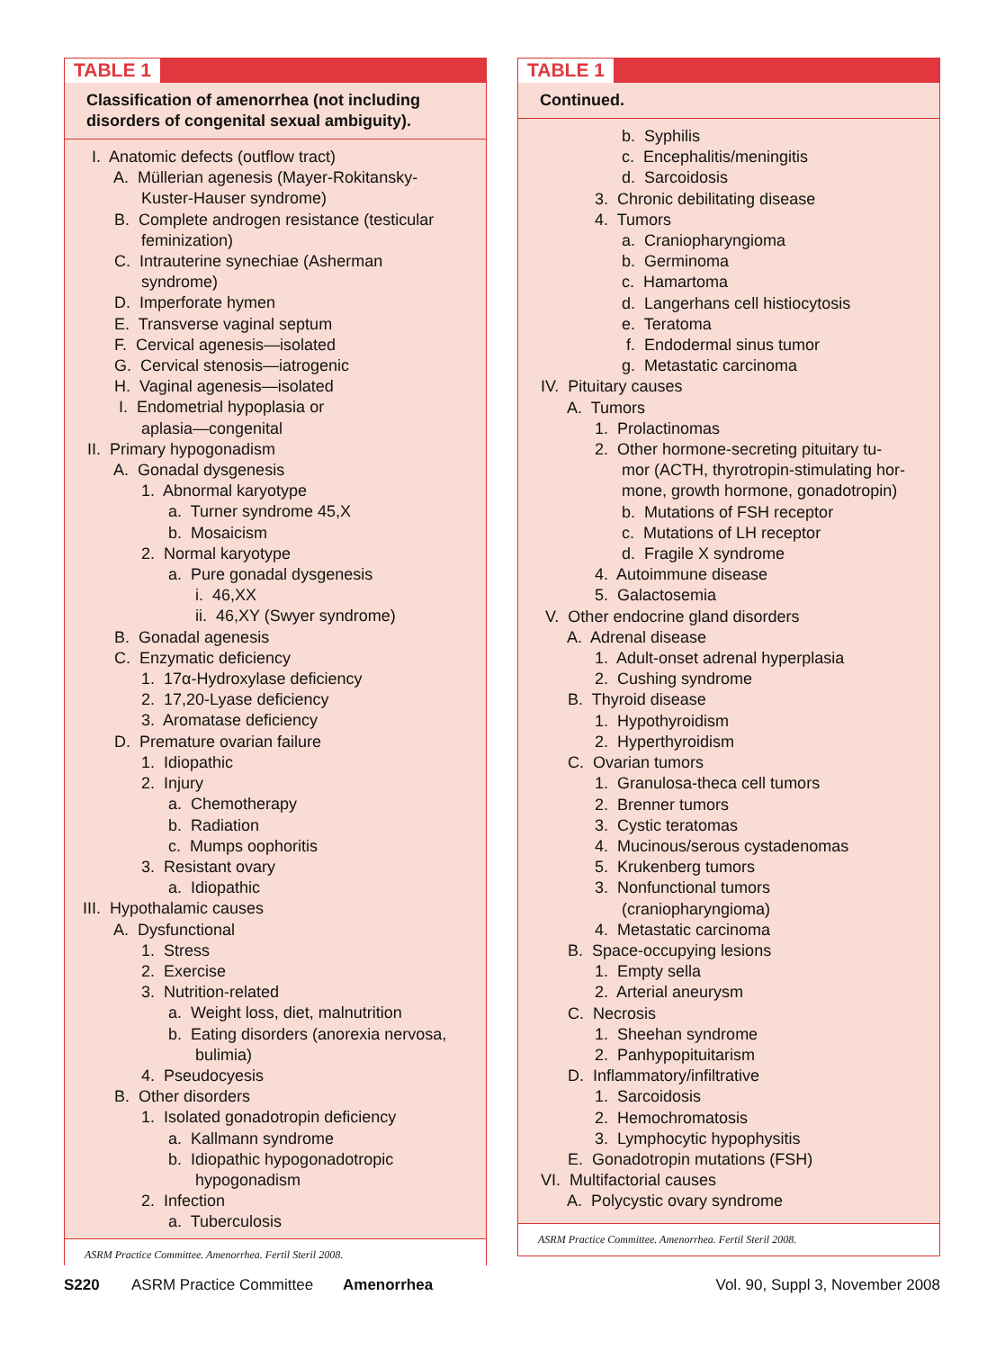TABLE 1
Classification of amenorrhea (not including disorders of congenital sexual ambiguity).
I. Anatomic defects (outflow tract)
A. Müllerian agenesis (Mayer-Rokitansky-
Kuster-Hauser syndrome)
B. Complete androgen resistance (testicular
feminization)
C. Intrauterine synechiae (Asherman
syndrome)
D. Imperforate hymen
E. Transverse vaginal septum
F. Cervical agenesis—isolated
G. Cervical stenosis—iatrogenic
H. Vaginal agenesis—isolated
I. Endometrial hypoplasia or
aplasia—congenital
II. Primary hypogonadism
A. Gonadal dysgenesis
1. Abnormal karyotype
a. Turner syndrome 45,X
b. Mosaicism
2. Normal karyotype
a. Pure gonadal dysgenesis
i. 46,XX
ii. 46,XY (Swyer syndrome)
B. Gonadal agenesis
C. Enzymatic deficiency
1. 17α-Hydroxylase deficiency
2. 17,20-Lyase deficiency
3. Aromatase deficiency
D. Premature ovarian failure
1. Idiopathic
2. Injury
a. Chemotherapy
b. Radiation
c. Mumps oophoritis
3. Resistant ovary
a. Idiopathic
III. Hypothalamic causes
A. Dysfunctional
1. Stress
2. Exercise
3. Nutrition-related
a. Weight loss, diet, malnutrition
b. Eating disorders (anorexia nervosa,
bulimia)
4. Pseudocyesis
B. Other disorders
1. Isolated gonadotropin deficiency
a. Kallmann syndrome
b. Idiopathic hypogonadotropic
hypogonadism
2. Infection
a. Tuberculosis
ASRM Practice Committee. Amenorrhea. Fertil Steril 2008.
TABLE 1
Continued.
b. Syphilis
c. Encephalitis/meningitis
d. Sarcoidosis
3. Chronic debilitating disease
4. Tumors
a. Craniopharyngioma
b. Germinoma
c. Hamartoma
d. Langerhans cell histiocytosis
e. Teratoma
f. Endodermal sinus tumor
g. Metastatic carcinoma
IV. Pituitary causes
A. Tumors
1. Prolactinomas
2. Other hormone-secreting pituitary tu-
mor (ACTH, thyrotropin-stimulating hor-
mone, growth hormone, gonadotropin)
b. Mutations of FSH receptor
c. Mutations of LH receptor
d. Fragile X syndrome
4. Autoimmune disease
5. Galactosemia
V. Other endocrine gland disorders
A. Adrenal disease
1. Adult-onset adrenal hyperplasia
2. Cushing syndrome
B. Thyroid disease
1. Hypothyroidism
2. Hyperthyroidism
C. Ovarian tumors
1. Granulosa-theca cell tumors
2. Brenner tumors
3. Cystic teratomas
4. Mucinous/serous cystadenomas
5. Krukenberg tumors
3. Nonfunctional tumors
(craniopharyngioma)
4. Metastatic carcinoma
B. Space-occupying lesions
1. Empty sella
2. Arterial aneurysm
C. Necrosis
1. Sheehan syndrome
2. Panhypopituitarism
D. Inflammatory/infiltrative
1. Sarcoidosis
2. Hemochromatosis
3. Lymphocytic hypophysitis
E. Gonadotropin mutations (FSH)
VI. Multifactorial causes
A. Polycystic ovary syndrome
ASRM Practice Committee. Amenorrhea. Fertil Steril 2008.
S220 ASRM Practice Committee Amenorrhea Vol. 90, Suppl 3, November 2008